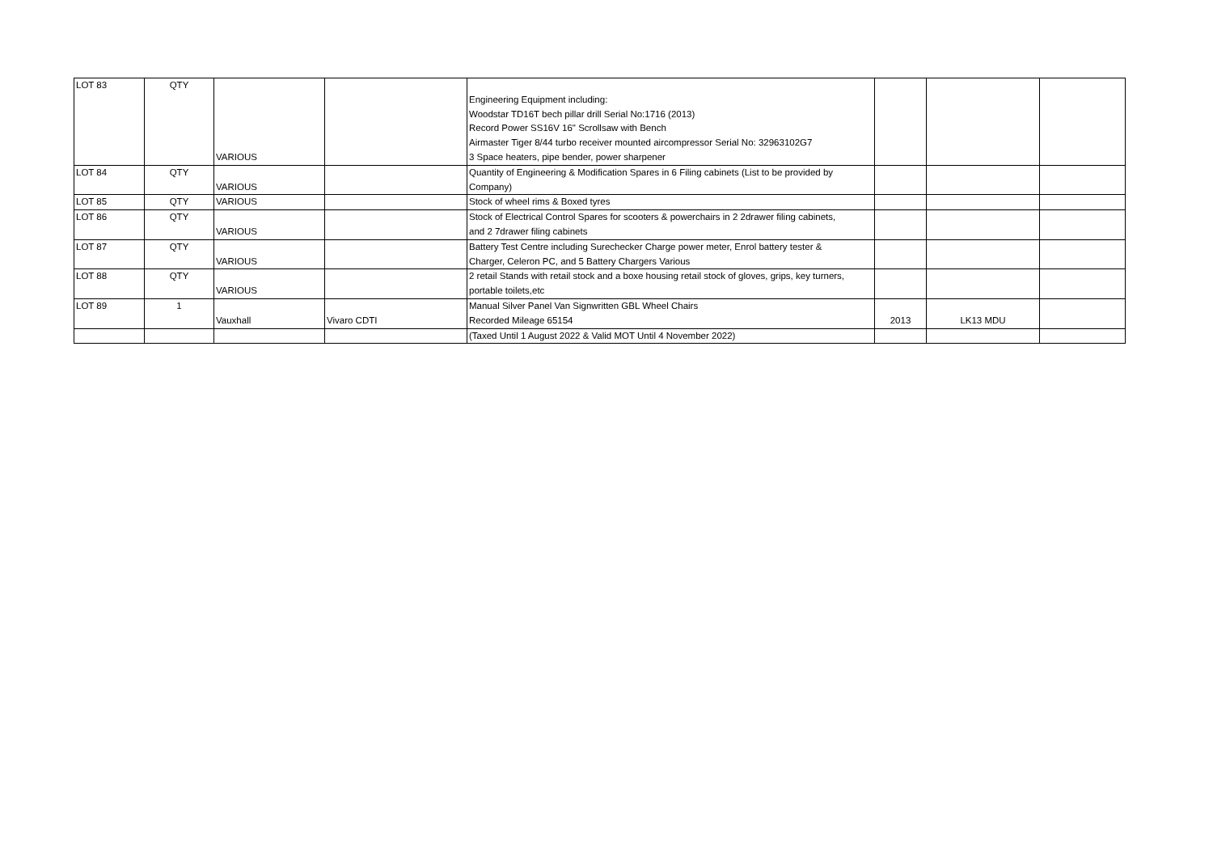| LOT 83 | QTY | VARIOUS | | Engineering Equipment including: Woodstar TD16T bech pillar drill Serial No:1716 (2013) Record Power SS16V 16" Scrollsaw with Bench Airmaster Tiger 8/44 turbo receiver mounted aircompressor Serial No: 32963102G7 3 Space heaters, pipe bender, power sharpener | | | |
| LOT 84 | QTY | VARIOUS | | Quantity of Engineering & Modification Spares in 6 Filing cabinets (List to be provided by Company) | | | |
| LOT 85 | QTY | VARIOUS | | Stock of wheel rims & Boxed tyres | | | |
| LOT 86 | QTY | VARIOUS | | Stock of Electrical Control Spares for scooters & powerchairs in 2 2drawer filing cabinets, and 2 7drawer filing cabinets | | | |
| LOT 87 | QTY | VARIOUS | | Battery Test Centre including Surechecker Charge power meter, Enrol battery tester & Charger, Celeron PC, and 5 Battery Chargers Various | | | |
| LOT 88 | QTY | VARIOUS | | 2 retail Stands with retail stock and a boxe housing retail stock of gloves, grips, key turners, portable toilets,etc | | | |
| LOT 89 | 1 | Vauxhall | Vivaro CDTI | Manual Silver Panel Van Signwritten GBL Wheel Chairs Recorded Mileage 65154 | 2013 | LK13 MDU | |
| | | | | (Taxed Until 1 August 2022 & Valid MOT Until 4 November 2022) | | | |